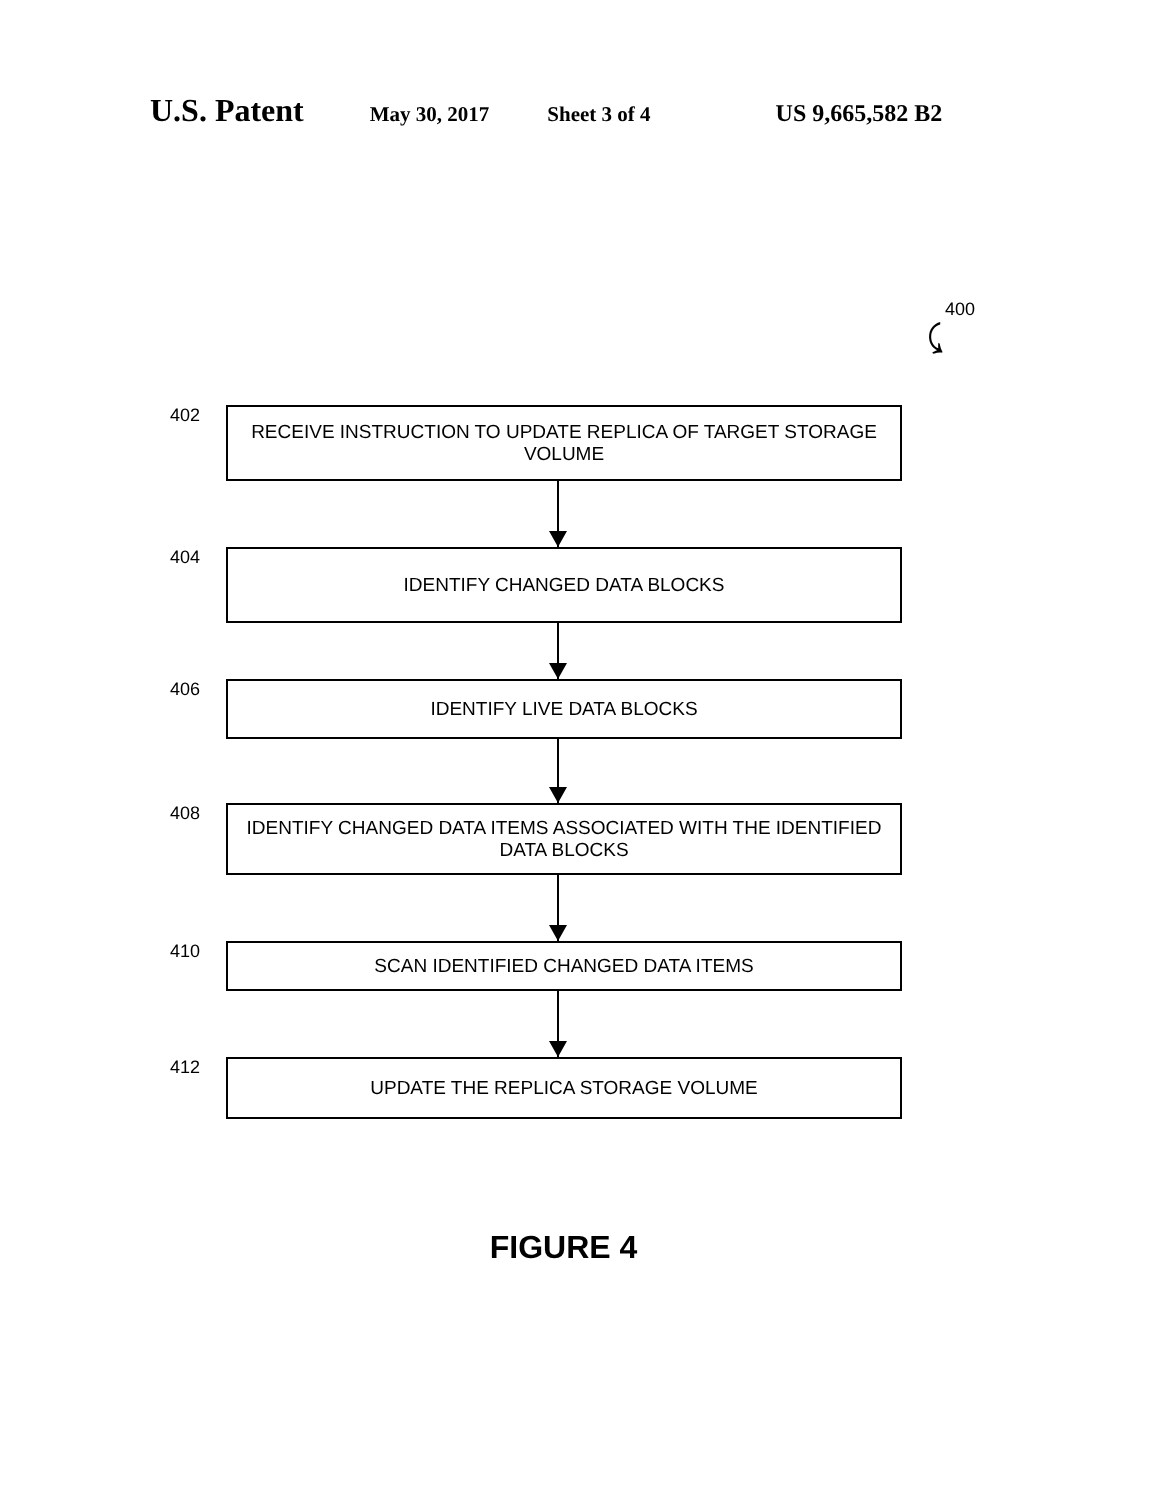U.S. Patent May 30, 2017 Sheet 3 of 4 US 9,665,582 B2
400
⤹
402
RECEIVE INSTRUCTION TO UPDATE REPLICA OF TARGET STORAGE VOLUME
404
IDENTIFY CHANGED DATA BLOCKS
406
IDENTIFY LIVE DATA BLOCKS
408
IDENTIFY CHANGED DATA ITEMS ASSOCIATED WITH THE IDENTIFIED DATA BLOCKS
410
SCAN IDENTIFIED CHANGED DATA ITEMS
412
UPDATE THE REPLICA STORAGE VOLUME
FIGURE 4